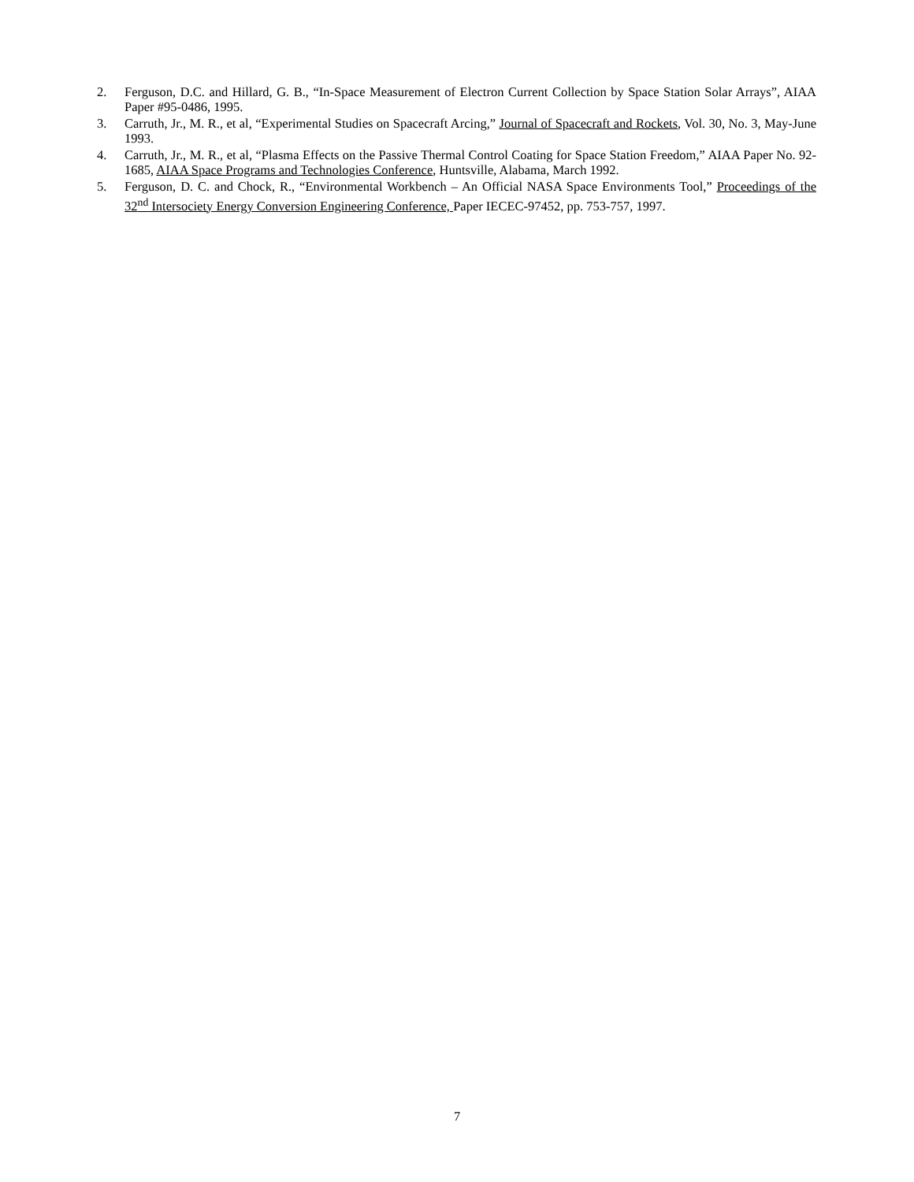2. Ferguson, D.C. and Hillard, G. B., “In-Space Measurement of Electron Current Collection by Space Station Solar Arrays”, AIAA Paper #95-0486, 1995.
3. Carruth, Jr., M. R., et al, “Experimental Studies on Spacecraft Arcing,” Journal of Spacecraft and Rockets, Vol. 30, No. 3, May-June 1993.
4. Carruth, Jr., M. R., et al, “Plasma Effects on the Passive Thermal Control Coating for Space Station Freedom,” AIAA Paper No. 92-1685, AIAA Space Programs and Technologies Conference, Huntsville, Alabama, March 1992.
5. Ferguson, D. C. and Chock, R., “Environmental Workbench – An Official NASA Space Environments Tool,” Proceedings of the 32<sup>nd</sup> Intersociety Energy Conversion Engineering Conference, Paper IECEC-97452, pp. 753-757, 1997.
7